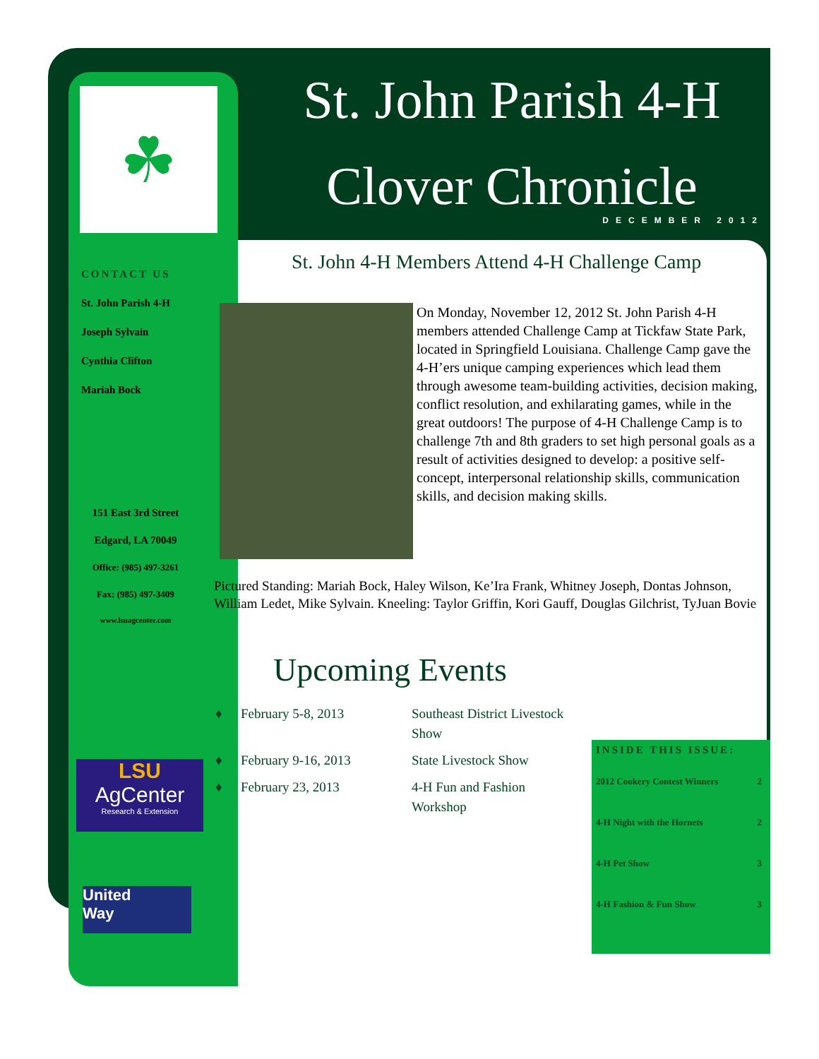☘
St. John Parish 4-H
Clover Chronicle
DECEMBER 2012
CONTACT US
St. John Parish 4-H
Joseph Sylvain
Cynthia Clifton
Mariah Bock
151 East 3rd Street
Edgard, LA 70049
Office: (985) 497-3261
Fax: (985) 497-3409
www.lsuagcenter.com
LSU
AgCenter
Research & Extension
United
Way
St. John 4-H Members Attend 4-H Challenge Camp
On Monday, November 12, 2012 St. John Parish 4-H members attended Challenge Camp at Tickfaw State Park, located in Springfield Louisiana. Challenge Camp gave the 4-H’ers unique camping experiences which lead them through awesome team-building activities, decision making, conflict resolution, and exhilarating games, while in the great outdoors! The purpose of 4-H Challenge Camp is to challenge 7th and 8th graders to set high personal goals as a result of activities designed to develop: a positive self-concept, interpersonal relationship skills, communication skills, and decision making skills.
Pictured Standing: Mariah Bock, Haley Wilson, Ke’Ira Frank, Whitney Joseph, Dontas Johnson, William Ledet, Mike Sylvain. Kneeling: Taylor Griffin, Kori Gauff, Douglas Gilchrist, TyJuan Bovie
Upcoming Events
| ♦ | February 5-8, 2013 | Southeast District Livestock Show |
| ♦ | February 9-16, 2013 | State Livestock Show |
| ♦ | February 23, 2013 | 4-H Fun and Fashion Workshop |
INSIDE THIS ISSUE:
| 2012 Cookery Contest Winners | 2 |
| 4-H Night with the Hornets | 2 |
| 4-H Pet Show | 3 |
| 4-H Fashion & Fun Show | 3 |